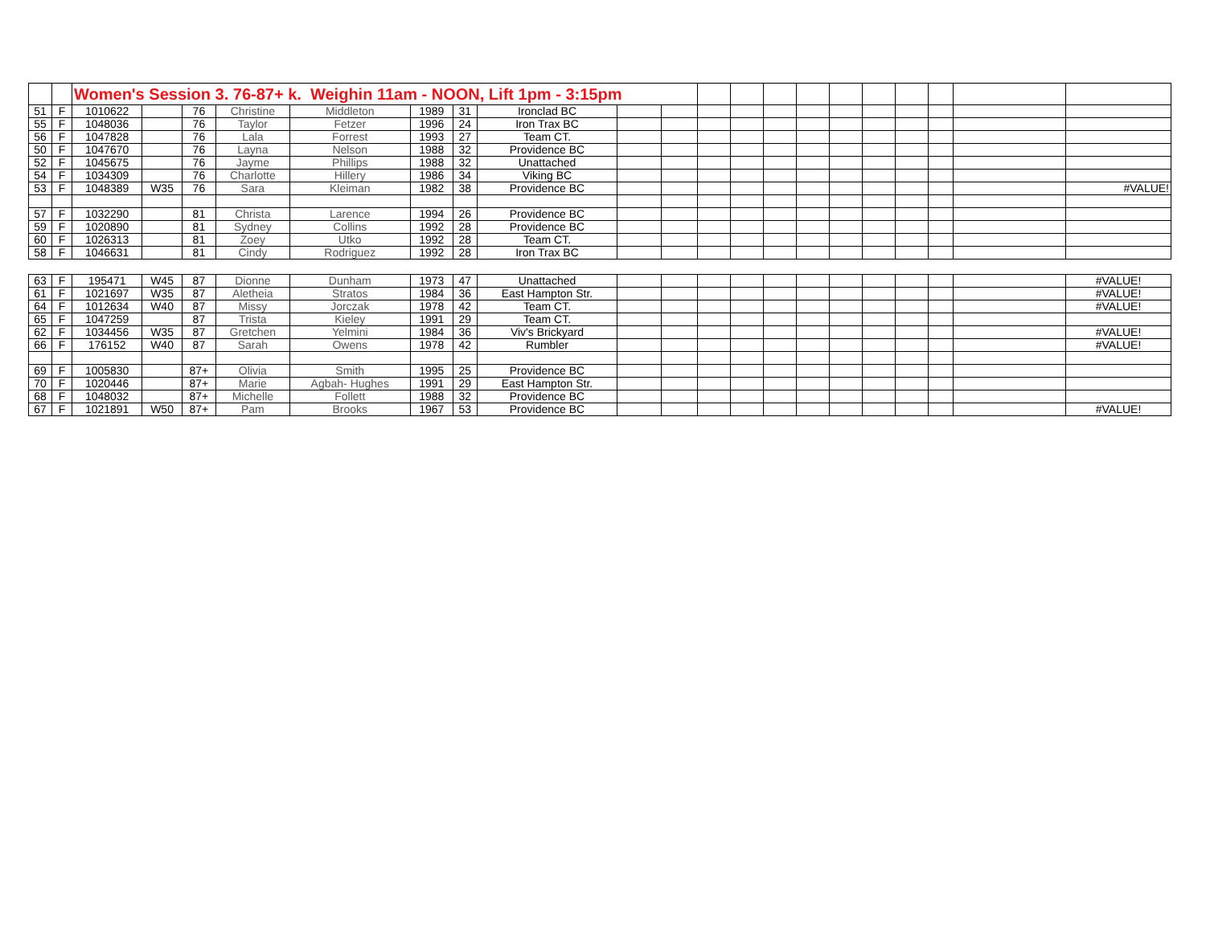| | | Women's Session 3. 76-87+ k. Weighin 11am - NOON, Lift 1pm - 3:15pm | | | | | | | | | | | | | | | | | | | |
| 51 | F | 1010622 | | 76 | Christine | Middleton | 1989 | 31 | Ironclad BC | | | | | | | | | | | | |
| 55 | F | 1048036 | | 76 | Taylor | Fetzer | 1996 | 24 | Iron Trax BC | | | | | | | | | | | | |
| 56 | F | 1047828 | | 76 | Lala | Forrest | 1993 | 27 | Team CT. | | | | | | | | | | | | |
| 50 | F | 1047670 | | 76 | Layna | Nelson | 1988 | 32 | Providence BC | | | | | | | | | | | | |
| 52 | F | 1045675 | | 76 | Jayme | Phillips | 1988 | 32 | Unattached | | | | | | | | | | | | |
| 54 | F | 1034309 | | 76 | Charlotte | Hillery | 1986 | 34 | Viking BC | | | | | | | | | | | | |
| 53 | F | 1048389 | W35 | 76 | Sara | Kleiman | 1982 | 38 | Providence BC | | | | | | | | | | | | #VALUE! |
| 57 | F | 1032290 | | 81 | Christa | Larence | 1994 | 26 | Providence BC | | | | | | | | | | | | |
| 59 | F | 1020890 | | 81 | Sydney | Collins | 1992 | 28 | Providence BC | | | | | | | | | | | | |
| 60 | F | 1026313 | | 81 | Zoey | Utko | 1992 | 28 | Team CT. | | | | | | | | | | | | |
| 58 | F | 1046631 | | 81 | Cindy | Rodriguez | 1992 | 28 | Iron Trax BC | | | | | | | | | | | | |
| 63 | F | 195471 | W45 | 87 | Dionne | Dunham | 1973 | 47 | Unattached | | | | | | | | | | | | #VALUE! |
| 61 | F | 1021697 | W35 | 87 | Aletheia | Stratos | 1984 | 36 | East Hampton Str. | | | | | | | | | | | | #VALUE! |
| 64 | F | 1012634 | W40 | 87 | Missy | Jorczak | 1978 | 42 | Team CT. | | | | | | | | | | | | #VALUE! |
| 65 | F | 1047259 | | 87 | Trista | Kieley | 1991 | 29 | Team CT. | | | | | | | | | | | | |
| 62 | F | 1034456 | W35 | 87 | Gretchen | Yelmini | 1984 | 36 | Viv's Brickyard | | | | | | | | | | | | #VALUE! |
| 66 | F | 176152 | W40 | 87 | Sarah | Owens | 1978 | 42 | Rumbler | | | | | | | | | | | | #VALUE! |
| 69 | F | 1005830 | | 87+ | Olivia | Smith | 1995 | 25 | Providence BC | | | | | | | | | | | | |
| 70 | F | 1020446 | | 87+ | Marie | Agbah- Hughes | 1991 | 29 | East Hampton Str. | | | | | | | | | | | | |
| 68 | F | 1048032 | | 87+ | Michelle | Follett | 1988 | 32 | Providence BC | | | | | | | | | | | | |
| 67 | F | 1021891 | W50 | 87+ | Pam | Brooks | 1967 | 53 | Providence BC | | | | | | | | | | | | #VALUE! |